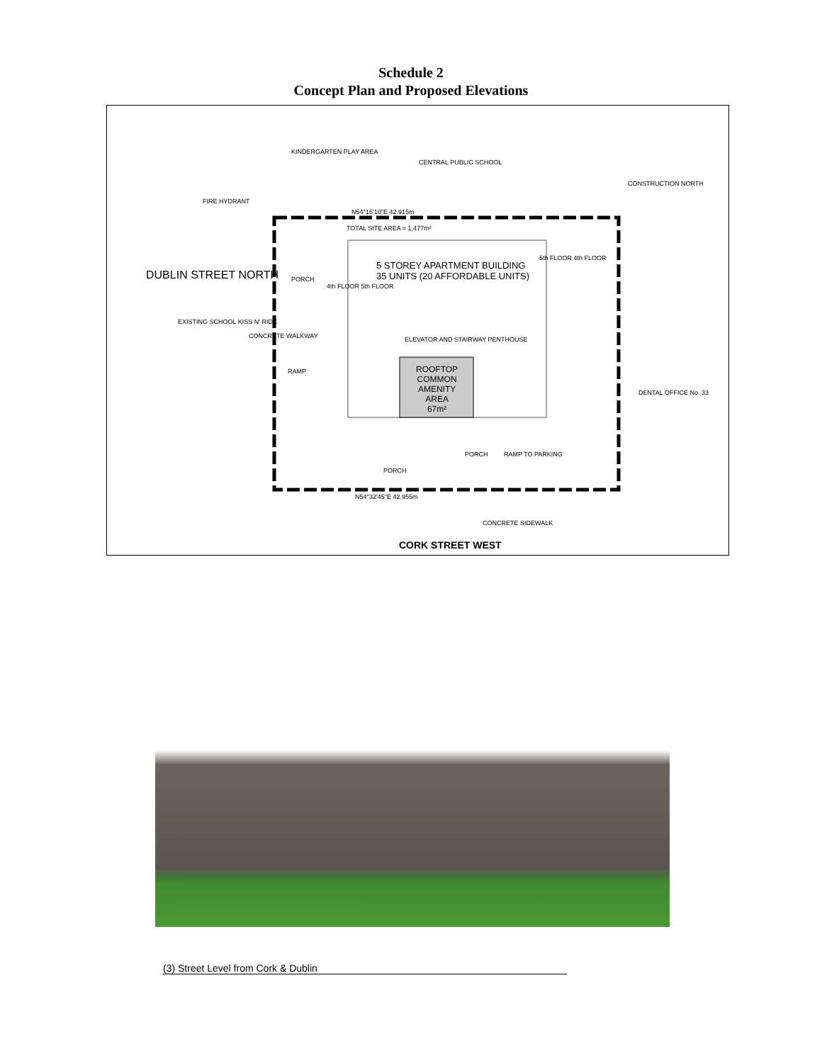Schedule 2
Concept Plan and Proposed Elevations
KINDERGARTEN PLAY AREA
CENTRAL PUBLIC SCHOOL
CONSTRUCTION NORTH
FIRE HYDRANT
N54°16'10"E 42.915m
TOTAL SITE AREA = 1,477m²
5 STOREY APARTMENT BUILDING
35 UNITS (20 AFFORDABLE UNITS)
DUBLIN STREET NORTH
EXISTING SCHOOL KISS N' RIDE
CONCRETE WALKWAY
PORCH
RAMP
4th FLOOR 5th FLOOR
5th FLOOR 4th FLOOR
ELEVATOR AND STAIRWAY PENTHOUSE
ROOFTOP
COMMON
AMENITY
AREA
67m²
DENTAL OFFICE No. 33
PORCH RAMP TO PARKING
PORCH
N54°32'45"E 42.955m
CONCRETE SIDEWALK
CORK STREET WEST
(3) Street Level from Cork & Dublin